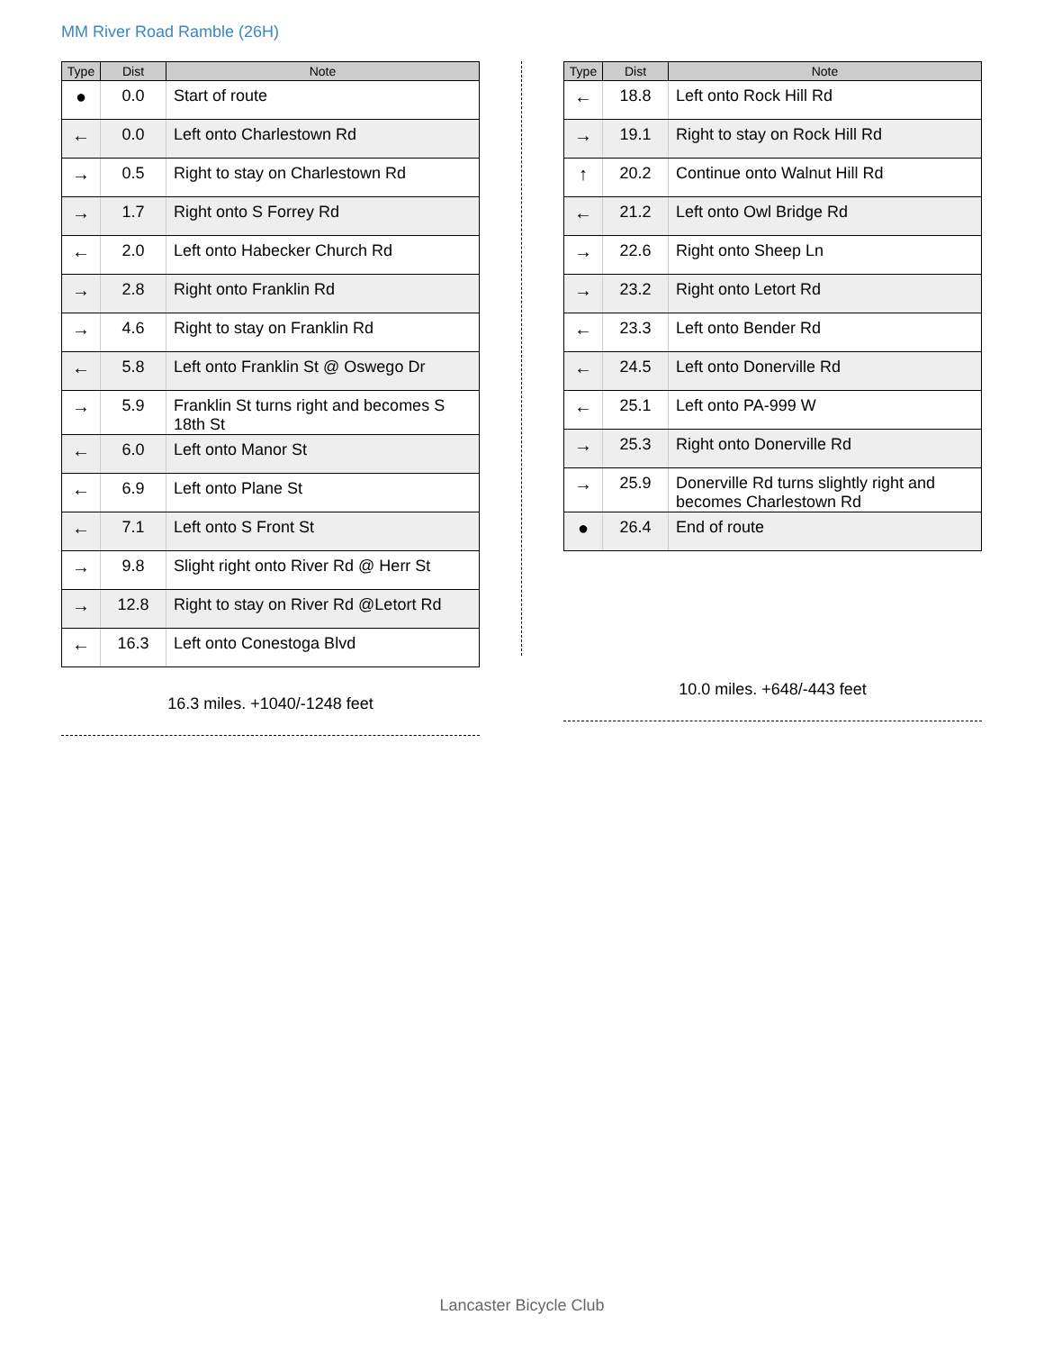MM River Road Ramble (26H)
| Type | Dist | Note |
| --- | --- | --- |
| ● | 0.0 | Start of route |
| ← | 0.0 | Left onto Charlestown Rd |
| → | 0.5 | Right to stay on Charlestown Rd |
| → | 1.7 | Right onto S Forrey Rd |
| ← | 2.0 | Left onto Habecker Church Rd |
| → | 2.8 | Right onto Franklin Rd |
| → | 4.6 | Right to stay on Franklin Rd |
| ← | 5.8 | Left onto Franklin St @ Oswego Dr |
| → | 5.9 | Franklin St turns right and becomes S 18th St |
| ← | 6.0 | Left onto Manor St |
| ← | 6.9 | Left onto Plane St |
| ← | 7.1 | Left onto S Front St |
| → | 9.8 | Slight right onto River Rd @ Herr St |
| → | 12.8 | Right to stay on River Rd @Letort Rd |
| ← | 16.3 | Left onto Conestoga Blvd |
16.3 miles. +1040/-1248 feet
| Type | Dist | Note |
| --- | --- | --- |
| ← | 18.8 | Left onto Rock Hill Rd |
| → | 19.1 | Right to stay on Rock Hill Rd |
| ↑ | 20.2 | Continue onto Walnut Hill Rd |
| ← | 21.2 | Left onto Owl Bridge Rd |
| → | 22.6 | Right onto Sheep Ln |
| → | 23.2 | Right onto Letort Rd |
| ← | 23.3 | Left onto Bender Rd |
| ← | 24.5 | Left onto Donerville Rd |
| ← | 25.1 | Left onto PA-999 W |
| → | 25.3 | Right onto Donerville Rd |
| → | 25.9 | Donerville Rd turns slightly right and becomes Charlestown Rd |
| ● | 26.4 | End of route |
10.0 miles. +648/-443 feet
Lancaster Bicycle Club